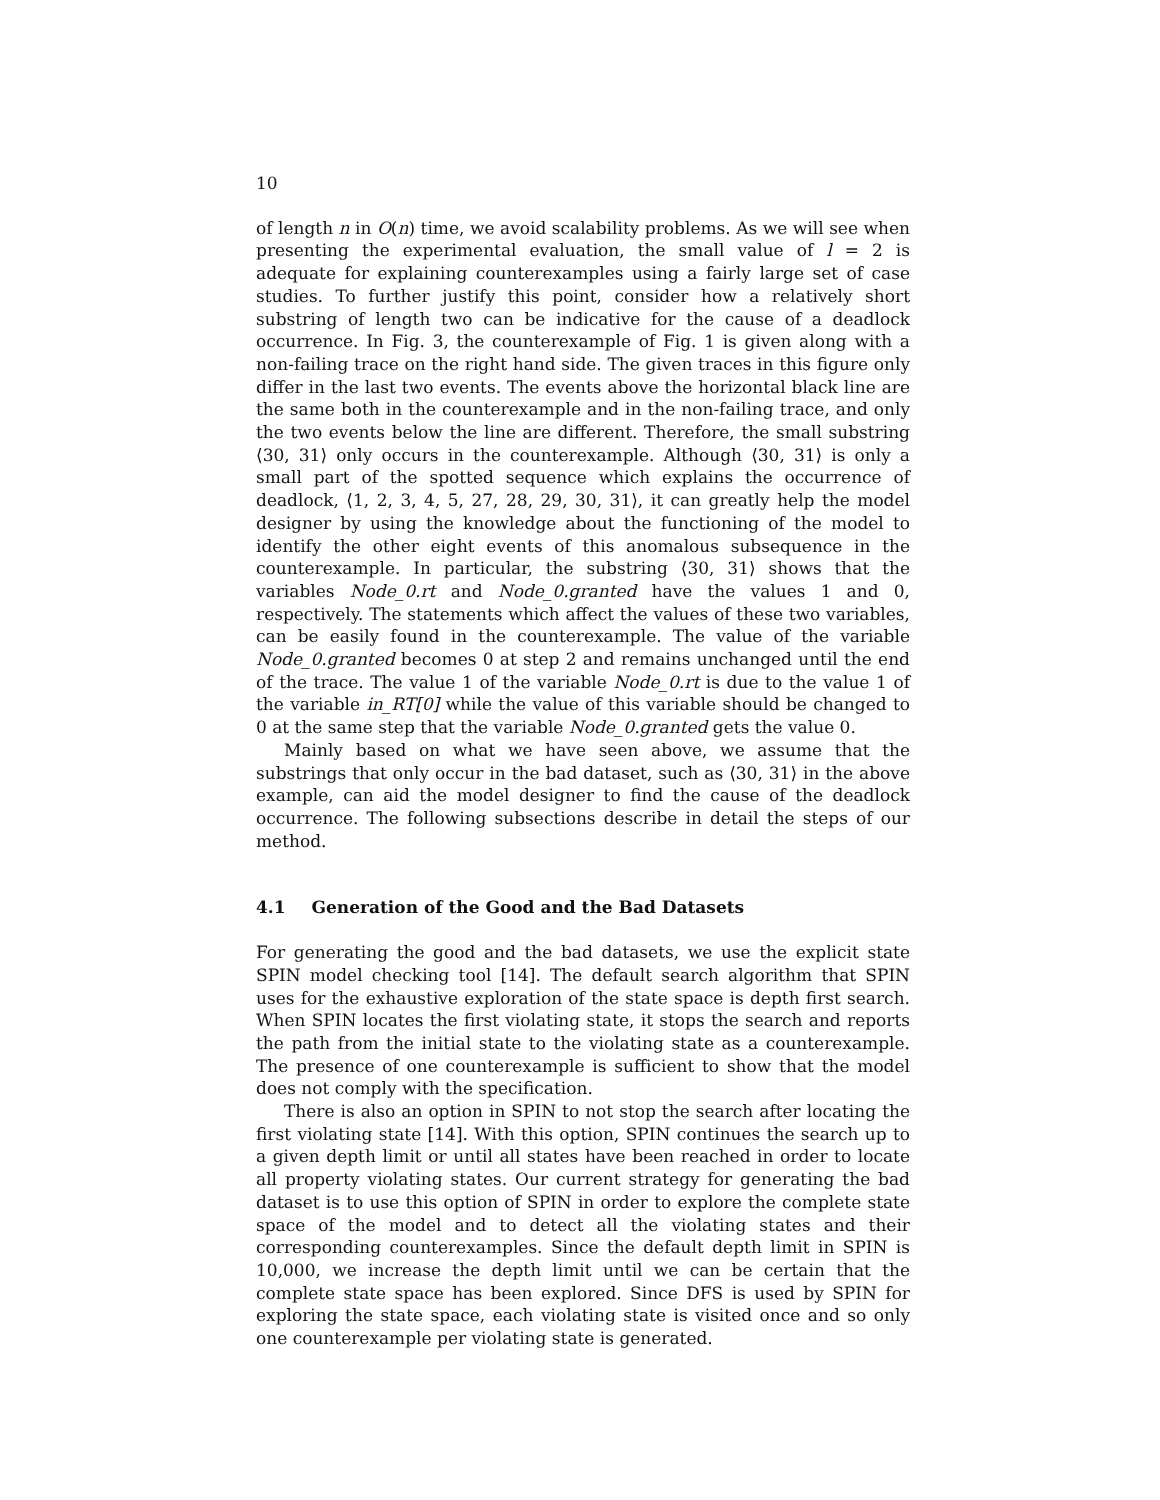10
of length n in O(n) time, we avoid scalability problems. As we will see when presenting the experimental evaluation, the small value of l = 2 is adequate for explaining counterexamples using a fairly large set of case studies. To further justify this point, consider how a relatively short substring of length two can be indicative for the cause of a deadlock occurrence. In Fig. 3, the counterexample of Fig. 1 is given along with a non-failing trace on the right hand side. The given traces in this figure only differ in the last two events. The events above the horizontal black line are the same both in the counterexample and in the non-failing trace, and only the two events below the line are different. Therefore, the small substring ⟨30, 31⟩ only occurs in the counterexample. Although ⟨30, 31⟩ is only a small part of the spotted sequence which explains the occurrence of deadlock, ⟨1, 2, 3, 4, 5, 27, 28, 29, 30, 31⟩, it can greatly help the model designer by using the knowledge about the functioning of the model to identify the other eight events of this anomalous subsequence in the counterexample. In particular, the substring ⟨30, 31⟩ shows that the variables Node_0.rt and Node_0.granted have the values 1 and 0, respectively. The statements which affect the values of these two variables, can be easily found in the counterexample. The value of the variable Node_0.granted becomes 0 at step 2 and remains unchanged until the end of the trace. The value 1 of the variable Node_0.rt is due to the value 1 of the variable in_RT[0] while the value of this variable should be changed to 0 at the same step that the variable Node_0.granted gets the value 0.
Mainly based on what we have seen above, we assume that the substrings that only occur in the bad dataset, such as ⟨30, 31⟩ in the above example, can aid the model designer to find the cause of the deadlock occurrence. The following subsections describe in detail the steps of our method.
4.1 Generation of the Good and the Bad Datasets
For generating the good and the bad datasets, we use the explicit state SPIN model checking tool [14]. The default search algorithm that SPIN uses for the exhaustive exploration of the state space is depth first search. When SPIN locates the first violating state, it stops the search and reports the path from the initial state to the violating state as a counterexample. The presence of one counterexample is sufficient to show that the model does not comply with the specification.
There is also an option in SPIN to not stop the search after locating the first violating state [14]. With this option, SPIN continues the search up to a given depth limit or until all states have been reached in order to locate all property violating states. Our current strategy for generating the bad dataset is to use this option of SPIN in order to explore the complete state space of the model and to detect all the violating states and their corresponding counterexamples. Since the default depth limit in SPIN is 10,000, we increase the depth limit until we can be certain that the complete state space has been explored. Since DFS is used by SPIN for exploring the state space, each violating state is visited once and so only one counterexample per violating state is generated.